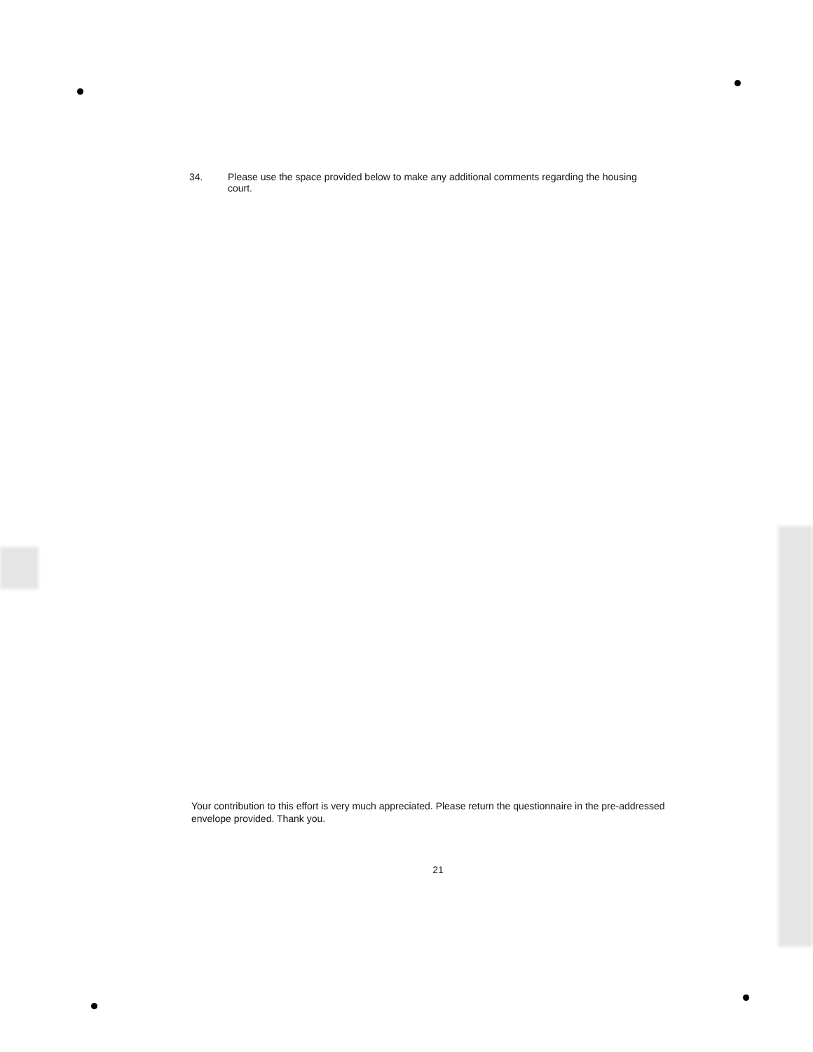34. Please use the space provided below to make any additional comments regarding the housing court.
Your contribution to this effort is very much appreciated. Please return the questionnaire in the pre-addressed envelope provided. Thank you.
21